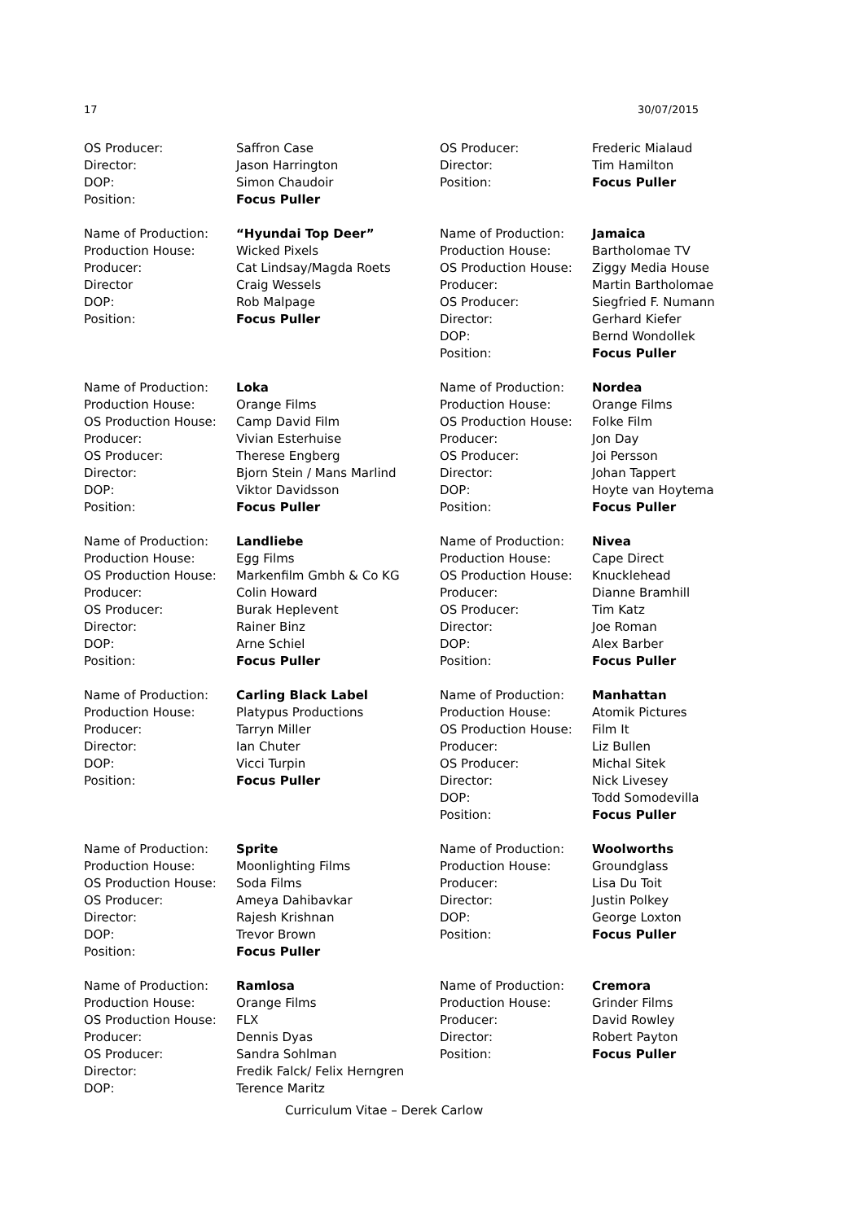17 30/07/2015
OS Producer: Saffron Case
Director: Jason Harrington
DOP: Simon Chaudoir
Position: Focus Puller
Name of Production: “Hyundai Top Deer”
Production House: Wicked Pixels
Producer: Cat Lindsay/Magda Roets
Director Craig Wessels
DOP: Rob Malpage
Position: Focus Puller
Name of Production: Loka
Production House: Orange Films
OS Production House: Camp David Film
Producer: Vivian Esterhuise
OS Producer: Therese Engberg
Director: Bjorn Stein / Mans Marlind
DOP: Viktor Davidsson
Position: Focus Puller
Name of Production: Landliebe
Production House: Egg Films
OS Production House: Markenfilm Gmbh & Co KG
Producer: Colin Howard
OS Producer: Burak Heplevent
Director: Rainer Binz
DOP: Arne Schiel
Position: Focus Puller
Name of Production: Carling Black Label
Production House: Platypus Productions
Producer: Tarryn Miller
Director: Ian Chuter
DOP: Vicci Turpin
Position: Focus Puller
Name of Production: Sprite
Production House: Moonlighting Films
OS Production House: Soda Films
OS Producer: Ameya Dahibavkar
Director: Rajesh Krishnan
DOP: Trevor Brown
Position: Focus Puller
Name of Production: Ramlosa
Production House: Orange Films
OS Production House: FLX
Producer: Dennis Dyas
OS Producer: Sandra Sohlman
Director: Fredik Falck/ Felix Herngren
DOP: Terence Maritz
OS Producer: Frederic Mialaud
Director: Tim Hamilton
Position: Focus Puller
Name of Production: Jamaica
Production House: Bartholomae TV
OS Production House: Ziggy Media House
Producer: Martin Bartholomae
OS Producer: Siegfried F. Numann
Director: Gerhard Kiefer
DOP: Bernd Wondollek
Position: Focus Puller
Name of Production: Nordea
Production House: Orange Films
OS Production House: Folke Film
Producer: Jon Day
OS Producer: Joi Persson
Director: Johan Tappert
DOP: Hoyte van Hoytema
Position: Focus Puller
Name of Production: Nivea
Production House: Cape Direct
OS Production House: Knucklehead
Producer: Dianne Bramhill
OS Producer: Tim Katz
Director: Joe Roman
DOP: Alex Barber
Position: Focus Puller
Name of Production: Manhattan
Production House: Atomik Pictures
OS Production House: Film It
Producer: Liz Bullen
OS Producer: Michal Sitek
Director: Nick Livesey
DOP: Todd Somodevilla
Position: Focus Puller
Name of Production: Woolworths
Production House: Groundglass
Producer: Lisa Du Toit
Director: Justin Polkey
DOP: George Loxton
Position: Focus Puller
Name of Production: Cremora
Production House: Grinder Films
Producer: David Rowley
Director: Robert Payton
Position: Focus Puller
Curriculum Vitae – Derek Carlow